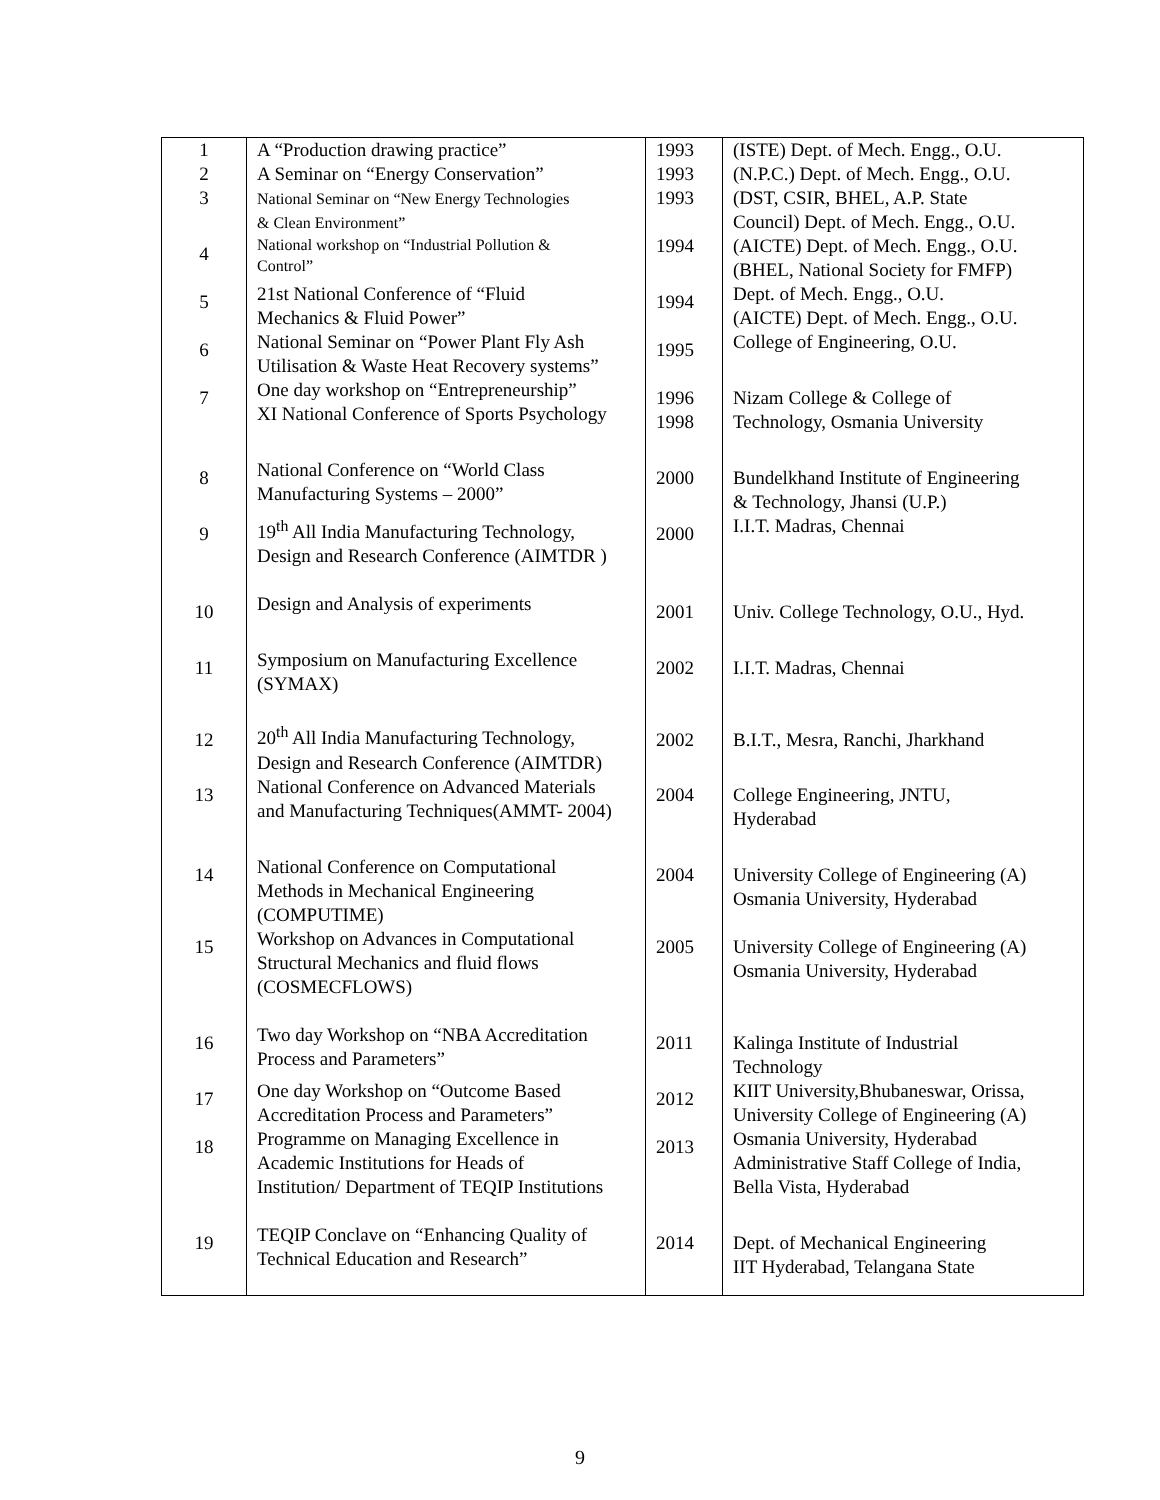| 1 2 3 | A “Production drawing practice” A Seminar on “Energy Conservation” National Seminar on “New Energy Technologies & Clean Environment” | 1993 1993 1993 | (ISTE) Dept. of Mech. Engg., O.U. (N.P.C.) Dept. of Mech. Engg., O.U. (DST, CSIR, BHEL, A.P. State Council) Dept. of Mech. Engg., O.U. |
| 4 | National workshop on “Industrial Pollution & Control” | 1994 | (AICTE) Dept. of Mech. Engg., O.U. (BHEL, National Society for FMFP) |
| 5 | 21st National Conference of “Fluid Mechanics & Fluid Power” | 1994 | Dept. of Mech. Engg., O.U. (AICTE) Dept. of Mech. Engg., O.U. |
| 6 | National Seminar on “Power Plant Fly Ash Utilisation & Waste Heat Recovery systems” | 1995 | College of Engineering, O.U. |
| 7 | One day workshop on “Entrepreneurship” XI National Conference of Sports Psychology | 1996 1998 | Nizam College & College of Technology, Osmania University |
| 8 | National Conference on “World Class Manufacturing Systems – 2000” | 2000 | Bundelkhand Institute of Engineering & Technology, Jhansi (U.P.) |
| 9 | 19<sup>th</sup> All India Manufacturing Technology, Design and Research Conference (AIMTDR ) | 2000 | I.I.T. Madras, Chennai |
| 10 | Design and Analysis of experiments | 2001 | Univ. College Technology, O.U., Hyd. |
| 11 | Symposium on Manufacturing Excellence (SYMAX) | 2002 | I.I.T. Madras, Chennai |
| 12 | 20<sup>th</sup> All India Manufacturing Technology, Design and Research Conference (AIMTDR) | 2002 | B.I.T., Mesra, Ranchi, Jharkhand |
| 13 | National Conference on Advanced Materials and Manufacturing Techniques(AMMT- 2004) | 2004 | College Engineering, JNTU, Hyderabad |
| 14 | National Conference on Computational Methods in Mechanical Engineering (COMPUTIME) | 2004 | University College of Engineering (A) Osmania University, Hyderabad |
| 15 | Workshop on Advances in Computational Structural Mechanics and fluid flows (COSMECFLOWS) | 2005 | University College of Engineering (A) Osmania University, Hyderabad |
| 16 | Two day Workshop on “NBA Accreditation Process and Parameters” | 2011 | Kalinga Institute of Industrial Technology |
| 17 | One day Workshop on “Outcome Based Accreditation Process and Parameters” | 2012 | KIIT University,Bhubaneswar, Orissa, University College of Engineering (A) |
| 18 | Programme on Managing Excellence in Academic Institutions for Heads of Institution/ Department of TEQIP Institutions | 2013 | Osmania University, Hyderabad Administrative Staff College of India, Bella Vista, Hyderabad |
| 19 | TEQIP Conclave on “Enhancing Quality of Technical Education and Research” | 2014 | Dept. of Mechanical Engineering IIT Hyderabad, Telangana State |
9